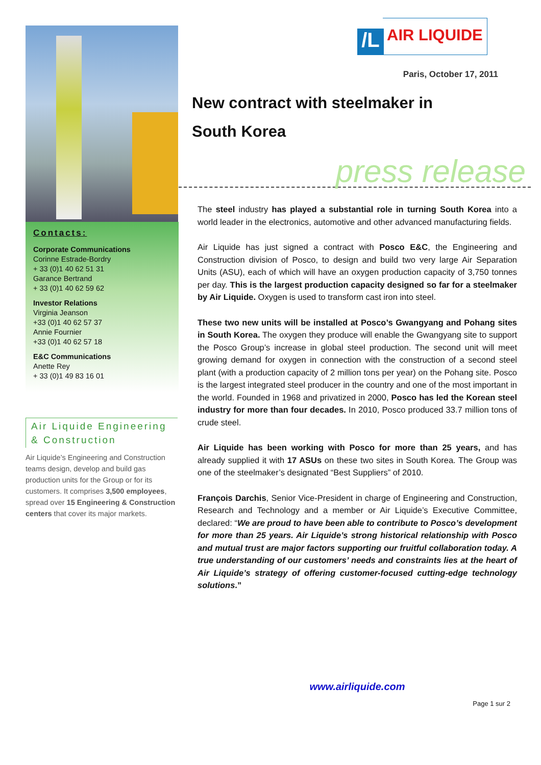Contacts:
Corporate Communications
Corinne Estrade-Bordry
+ 33 (0)1 40 62 51 31
Garance Bertrand
+ 33 (0)1 40 62 59 62
Investor Relations
Virginia Jeanson
+33 (0)1 40 62 57 37
Annie Fournier
+33 (0)1 40 62 57 18
E&C Communications
Anette Rey
+ 33 (0)1 49 83 16 01
Air Liquide Engineering & Construction
Air Liquide’s Engineering and Construction teams design, develop and build gas production units for the Group or for its customers. It comprises 3,500 employees, spread over 15 Engineering & Construction centers that cover its major markets.
/L
AIR LIQUIDE
Paris, October 17, 2011
New contract with steelmaker in
South Korea
press release
The steel industry has played a substantial role in turning South Korea into a world leader in the electronics, automotive and other advanced manufacturing fields.
Air Liquide has just signed a contract with Posco E&C, the Engineering and Construction division of Posco, to design and build two very large Air Separation Units (ASU), each of which will have an oxygen production capacity of 3,750 tonnes per day. This is the largest production capacity designed so far for a steelmaker by Air Liquide. Oxygen is used to transform cast iron into steel.
These two new units will be installed at Posco’s Gwangyang and Pohang sites in South Korea. The oxygen they produce will enable the Gwangyang site to support the Posco Group’s increase in global steel production. The second unit will meet growing demand for oxygen in connection with the construction of a second steel plant (with a production capacity of 2 million tons per year) on the Pohang site. Posco is the largest integrated steel producer in the country and one of the most important in the world. Founded in 1968 and privatized in 2000, Posco has led the Korean steel industry for more than four decades. In 2010, Posco produced 33.7 million tons of crude steel.
Air Liquide has been working with Posco for more than 25 years, and has already supplied it with 17 ASUs on these two sites in South Korea. The Group was one of the steelmaker’s designated “Best Suppliers” of 2010.
François Darchis, Senior Vice-President in charge of Engineering and Construction, Research and Technology and a member or Air Liquide’s Executive Committee, declared: “We are proud to have been able to contribute to Posco’s development for more than 25 years. Air Liquide’s strong historical relationship with Posco and mutual trust are major factors supporting our fruitful collaboration today. A true understanding of our customers’ needs and constraints lies at the heart of Air Liquide’s strategy of offering customer-focused cutting-edge technology solutions.”
www.airliquide.com
Page 1 sur 2